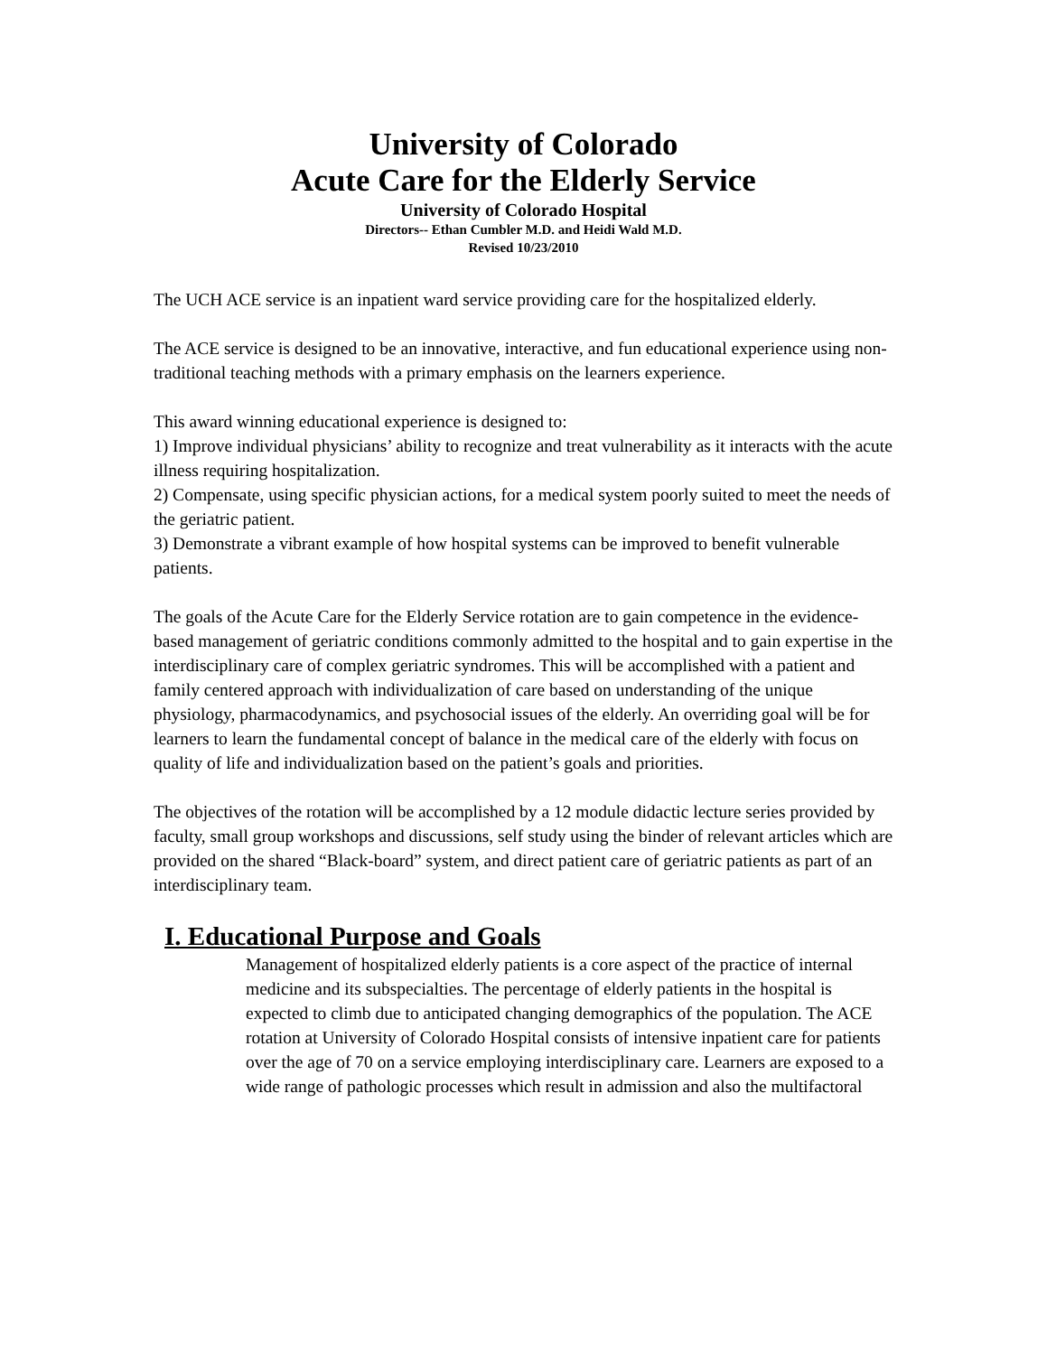University of Colorado
Acute Care for the Elderly Service
University of Colorado Hospital
Directors-- Ethan Cumbler M.D. and Heidi Wald M.D.
Revised 10/23/2010
The UCH ACE service is an inpatient ward service providing care for the hospitalized elderly.
The ACE service is designed to be an innovative, interactive, and fun educational experience using non-traditional teaching methods with a primary emphasis on the learners experience.
This award winning educational experience is designed to:
1) Improve individual physicians’ ability to recognize and treat vulnerability as it interacts with the acute illness requiring hospitalization.
2) Compensate, using specific physician actions, for a medical system poorly suited to meet the needs of the geriatric patient.
3) Demonstrate a vibrant example of how hospital systems can be improved to benefit vulnerable patients.
The goals of the Acute Care for the Elderly Service rotation are to gain competence in the evidence-based management of geriatric conditions commonly admitted to the hospital and to gain expertise in the interdisciplinary care of complex geriatric syndromes. This will be accomplished with a patient and family centered approach with individualization of care based on understanding of the unique physiology, pharmacodynamics, and psychosocial issues of the elderly. An overriding goal will be for learners to learn the fundamental concept of balance in the medical care of the elderly with focus on quality of life and individualization based on the patient’s goals and priorities.
The objectives of the rotation will be accomplished by a 12 module didactic lecture series provided by faculty, small group workshops and discussions, self study using the binder of relevant articles which are provided on the shared “Black-board” system, and direct patient care of geriatric patients as part of an interdisciplinary team.
I. Educational Purpose and Goals
Management of hospitalized elderly patients is a core aspect of the practice of internal medicine and its subspecialties. The percentage of elderly patients in the hospital is expected to climb due to anticipated changing demographics of the population. The ACE rotation at University of Colorado Hospital consists of intensive inpatient care for patients over the age of 70 on a service employing interdisciplinary care. Learners are exposed to a wide range of pathologic processes which result in admission and also the multifactoral